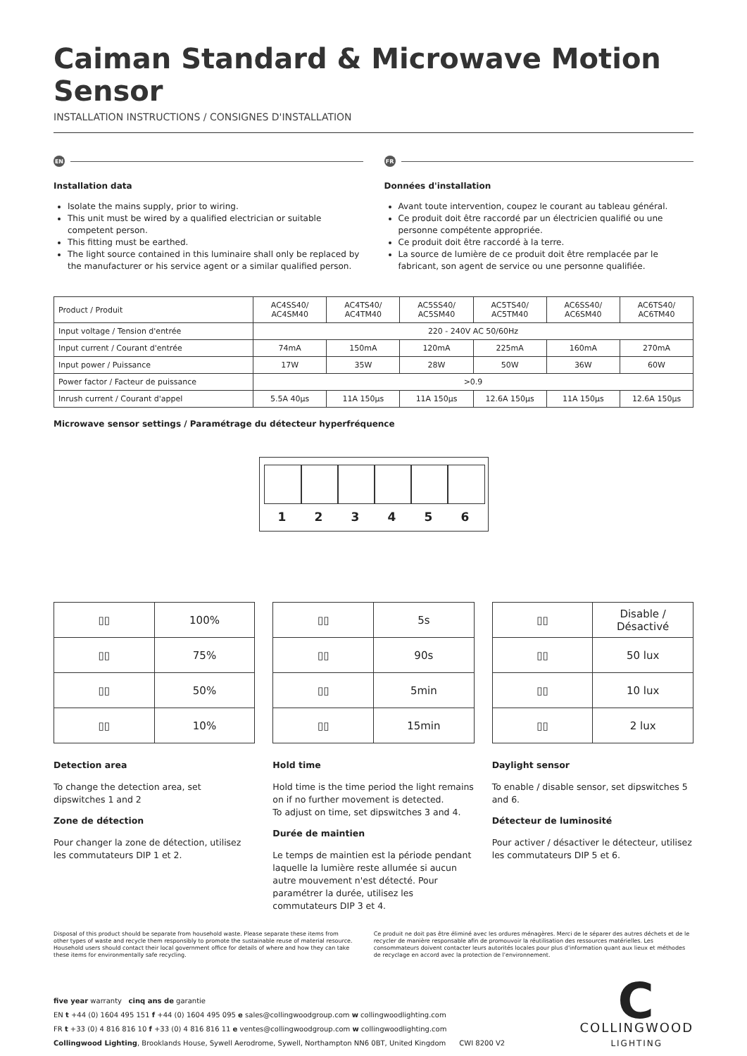Caiman Standard & Microwave Motion Sensor
INSTALLATION INSTRUCTIONS / CONSIGNES D'INSTALLATION
EN
Installation data
Isolate the mains supply, prior to wiring.
This unit must be wired by a qualified electrician or suitable competent person.
This fitting must be earthed.
The light source contained in this luminaire shall only be replaced by the manufacturer or his service agent or a similar qualified person.
FR
Données d'installation
Avant toute intervention, coupez le courant au tableau général.
Ce produit doit être raccordé par un électricien qualifié ou une personne compétente appropriée.
Ce produit doit être raccordé à la terre.
La source de lumière de ce produit doit être remplacée par le fabricant, son agent de service ou une personne qualifiée.
| Product / Produit | AC4SS40/ AC4SM40 | AC4TS40/ AC4TM40 | AC5SS40/ AC5SM40 | AC5TS40/ AC5TM40 | AC6SS40/ AC6SM40 | AC6TS40/ AC6TM40 |
| Input voltage / Tension d'entrée | 220 - 240V AC 50/60Hz | | | | | |
| Input current / Courant d'entrée | 74mA | 150mA | 120mA | 225mA | 160mA | 270mA |
| Input power / Puissance | 17W | 35W | 28W | 50W | 36W | 60W |
| Power factor / Facteur de puissance | >0.9 | | | | | |
| Inrush current / Courant d'appel | 5.5A 40µs | 11A 150µs | 11A 150µs | 12.6A 150µs | 11A 150µs | 12.6A 150µs |
Microwave sensor settings / Paramétrage du détecteur hyperfréquence
1 2 3 4 5 6
| ▯▯ | 100% |
| ▯▯ | 75% |
| ▯▯ | 50% |
| ▯▯ | 10% |
| ▯▯ | 5s |
| ▯▯ | 90s |
| ▯▯ | 5min |
| ▯▯ | 15min |
| ▯▯ | Disable / Désactivé |
| ▯▯ | 50 lux |
| ▯▯ | 10 lux |
| ▯▯ | 2 lux |
Detection area
To change the detection area, set dipswitches 1 and 2
Zone de détection
Pour changer la zone de détection, utilisez les commutateurs DIP 1 et 2.
Hold time
Hold time is the time period the light remains on if no further movement is detected.
To adjust on time, set dipswitches 3 and 4.
Durée de maintien
Le temps de maintien est la période pendant laquelle la lumière reste allumée si aucun autre mouvement n'est détecté. Pour paramétrer la durée, utilisez les commutateurs DIP 3 et 4.
Daylight sensor
To enable / disable sensor, set dipswitches 5 and 6.
Détecteur de luminosité
Pour activer / désactiver le détecteur, utilisez les commutateurs DIP 5 et 6.
Disposal of this product should be separate from household waste. Please separate these items from other types of waste and recycle them responsibly to promote the sustainable reuse of material resource. Household users should contact their local government office for details of where and how they can take these items for environmentally safe recycling.
Ce produit ne doit pas être éliminé avec les ordures ménagères. Merci de le séparer des autres déchets et de le recycler de manière responsable afin de promouvoir la réutilisation des ressources matérielles. Les consommateurs doivent contacter leurs autorités locales pour plus d'information quant aux lieux et méthodes de recyclage en accord avec la protection de l'environnement.
five year warranty cinq ans de garantie
EN t +44 (0) 1604 495 151 f +44 (0) 1604 495 095 e sales@collingwoodgroup.com w collingwoodlighting.com
FR t +33 (0) 4 816 816 10 f +33 (0) 4 816 816 11 e ventes@collingwoodgroup.com w collingwoodlighting.com
Collingwood Lighting, Brooklands House, Sywell Aerodrome, Sywell, Northampton NN6 0BT, United Kingdom CWI 8200 V2
C
COLLINGWOOD
LIGHTING